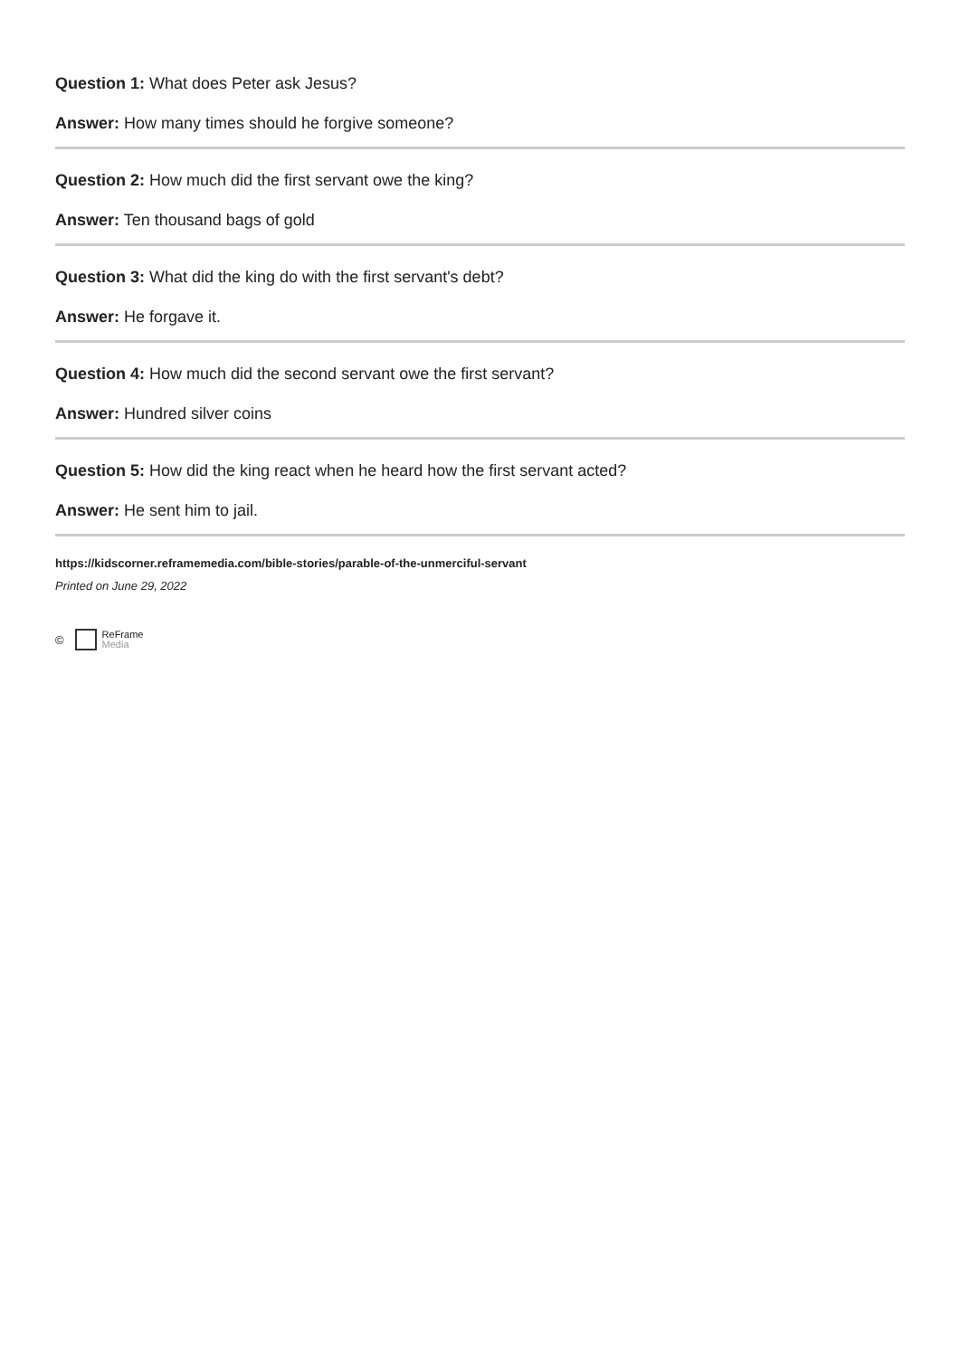Question 1: What does Peter ask Jesus?
Answer: How many times should he forgive someone?
Question 2: How much did the first servant owe the king?
Answer: Ten thousand bags of gold
Question 3: What did the king do with the first servant's debt?
Answer: He forgave it.
Question 4: How much did the second servant owe the first servant?
Answer: Hundred silver coins
Question 5: How did the king react when he heard how the first servant acted?
Answer: He sent him to jail.
https://kidscorner.reframemedia.com/bible-stories/parable-of-the-unmerciful-servant
Printed on June 29, 2022
©
ReFrame
Media